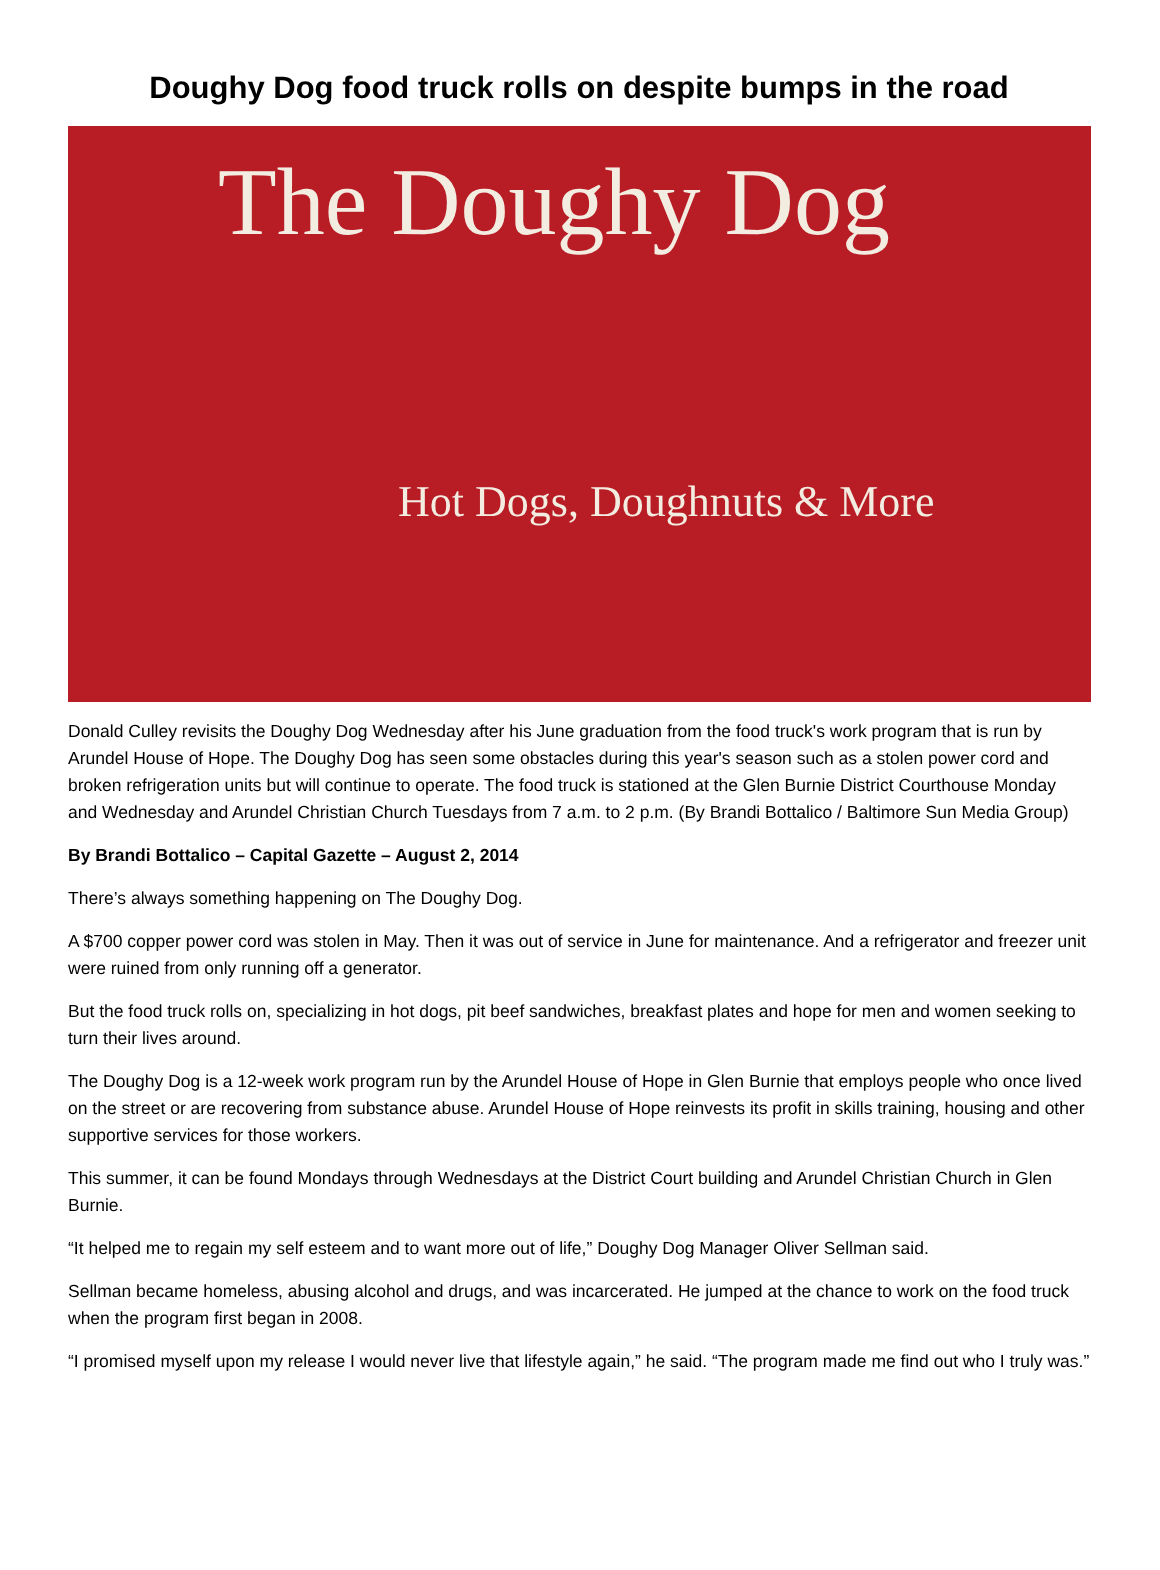Doughy Dog food truck rolls on despite bumps in the road
The Doughy Dog
Hot Dogs, Doughnuts & More
Donald Culley revisits the Doughy Dog Wednesday after his June graduation from the food truck's work program that is run by Arundel House of Hope. The Doughy Dog has seen some obstacles during this year's season such as a stolen power cord and broken refrigeration units but will continue to operate. The food truck is stationed at the Glen Burnie District Courthouse Monday and Wednesday and Arundel Christian Church Tuesdays from 7 a.m. to 2 p.m. (By Brandi Bottalico / Baltimore Sun Media Group)
By Brandi Bottalico – Capital Gazette – August 2, 2014
There’s always something happening on The Doughy Dog.
A $700 copper power cord was stolen in May. Then it was out of service in June for maintenance. And a refrigerator and freezer unit were ruined from only running off a generator.
But the food truck rolls on, specializing in hot dogs, pit beef sandwiches, breakfast plates and hope for men and women seeking to turn their lives around.
The Doughy Dog is a 12-week work program run by the Arundel House of Hope in Glen Burnie that employs people who once lived on the street or are recovering from substance abuse. Arundel House of Hope reinvests its profit in skills training, housing and other supportive services for those workers.
This summer, it can be found Mondays through Wednesdays at the District Court building and Arundel Christian Church in Glen Burnie.
“It helped me to regain my self esteem and to want more out of life,” Doughy Dog Manager Oliver Sellman said.
Sellman became homeless, abusing alcohol and drugs, and was incarcerated. He jumped at the chance to work on the food truck when the program first began in 2008.
“I promised myself upon my release I would never live that lifestyle again,” he said. “The program made me find out who I truly was.”